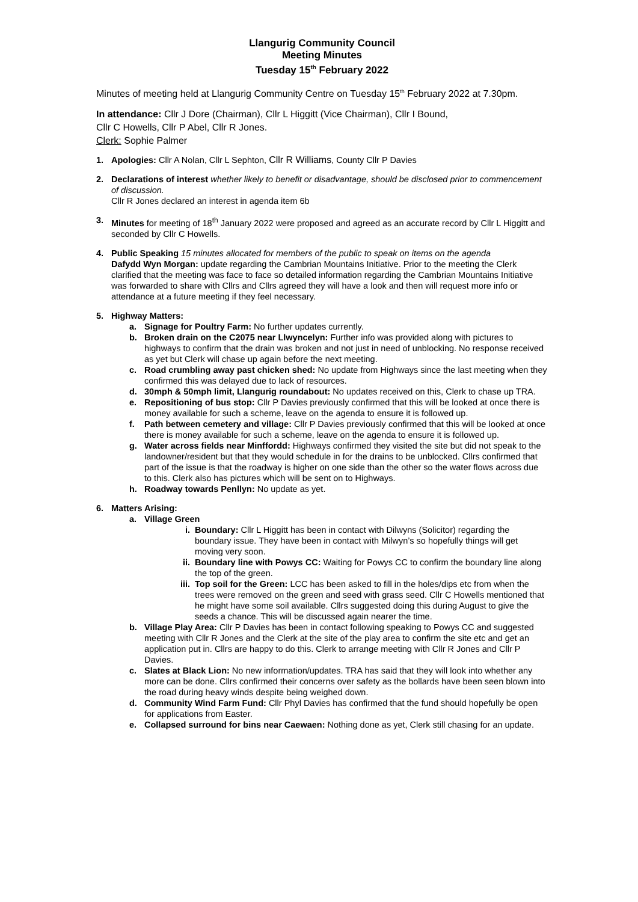Llangurig Community Council
Meeting Minutes
Tuesday 15<sup>th</sup> February 2022
Minutes of meeting held at Llangurig Community Centre on Tuesday 15<sup>th</sup> February 2022 at 7.30pm.
In attendance: Cllr J Dore (Chairman), Cllr L Higgitt (Vice Chairman), Cllr I Bound,
Cllr C Howells, Cllr P Abel, Cllr R Jones.
Clerk: Sophie Palmer
1. Apologies: Cllr A Nolan, Cllr L Sephton, Cllr R Williams, County Cllr P Davies
2. Declarations of interest whether likely to benefit or disadvantage, should be disclosed prior to commencement of discussion.
Cllr R Jones declared an interest in agenda item 6b
3. Minutes for meeting of 18<sup>th</sup> January 2022 were proposed and agreed as an accurate record by Cllr L Higgitt and seconded by Cllr C Howells.
4. Public Speaking 15 minutes allocated for members of the public to speak on items on the agenda
Dafydd Wyn Morgan: update regarding the Cambrian Mountains Initiative. Prior to the meeting the Clerk clarified that the meeting was face to face so detailed information regarding the Cambrian Mountains Initiative was forwarded to share with Cllrs and Cllrs agreed they will have a look and then will request more info or attendance at a future meeting if they feel necessary.
5. Highway Matters:
a. Signage for Poultry Farm: No further updates currently.
b. Broken drain on the C2075 near Llwyncelyn: Further info was provided along with pictures to highways to confirm that the drain was broken and not just in need of unblocking. No response received as yet but Clerk will chase up again before the next meeting.
c. Road crumbling away past chicken shed: No update from Highways since the last meeting when they confirmed this was delayed due to lack of resources.
d. 30mph & 50mph limit, Llangurig roundabout: No updates received on this, Clerk to chase up TRA.
e. Repositioning of bus stop: Cllr P Davies previously confirmed that this will be looked at once there is money available for such a scheme, leave on the agenda to ensure it is followed up.
f. Path between cemetery and village: Cllr P Davies previously confirmed that this will be looked at once there is money available for such a scheme, leave on the agenda to ensure it is followed up.
g. Water across fields near Minffordd: Highways confirmed they visited the site but did not speak to the landowner/resident but that they would schedule in for the drains to be unblocked. Cllrs confirmed that part of the issue is that the roadway is higher on one side than the other so the water flows across due to this. Clerk also has pictures which will be sent on to Highways.
h. Roadway towards Penllyn: No update as yet.
6. Matters Arising:
a. Village Green
i. Boundary: Cllr L Higgitt has been in contact with Dilwyns (Solicitor) regarding the boundary issue. They have been in contact with Milwyn’s so hopefully things will get moving very soon.
ii. Boundary line with Powys CC: Waiting for Powys CC to confirm the boundary line along the top of the green.
iii.
Top soil for the Green: LCC has been asked to fill in the holes/dips etc from when the trees were removed on the green and seed with grass seed. Cllr C Howells mentioned that he might have some soil available. Cllrs suggested doing this during August to give the seeds a chance. This will be discussed again nearer the time.
b. Village Play Area: Cllr P Davies has been in contact following speaking to Powys CC and suggested meeting with Cllr R Jones and the Clerk at the site of the play area to confirm the site etc and get an application put in. Cllrs are happy to do this. Clerk to arrange meeting with Cllr R Jones and Cllr P Davies.
c. Slates at Black Lion: No new information/updates. TRA has said that they will look into whether any more can be done. Cllrs confirmed their concerns over safety as the bollards have been seen blown into the road during heavy winds despite being weighed down.
d. Community Wind Farm Fund: Cllr Phyl Davies has confirmed that the fund should hopefully be open for applications from Easter.
e. Collapsed surround for bins near Caewaen: Nothing done as yet, Clerk still chasing for an update.